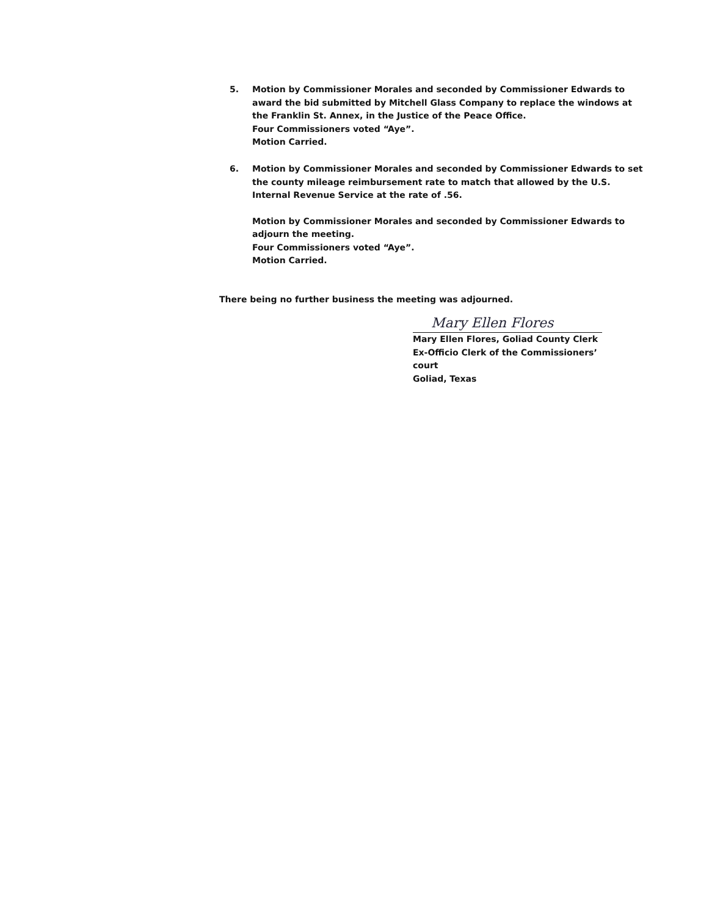5. Motion by Commissioner Morales and seconded by Commissioner Edwards to award the bid submitted by Mitchell Glass Company to replace the windows at the Franklin St. Annex, in the Justice of the Peace Office.
Four Commissioners voted “Aye”.
Motion Carried.
6. Motion by Commissioner Morales and seconded by Commissioner Edwards to set the county mileage reimbursement rate to match that allowed by the U.S. Internal Revenue Service at the rate of .56.
Motion by Commissioner Morales and seconded by Commissioner Edwards to adjourn the meeting.
Four Commissioners voted “Aye”.
Motion Carried.
There being no further business the meeting was adjourned.
Mary Ellen Flores
Mary Ellen Flores, Goliad County Clerk
Ex-Officio Clerk of the Commissioners’ court
Goliad, Texas